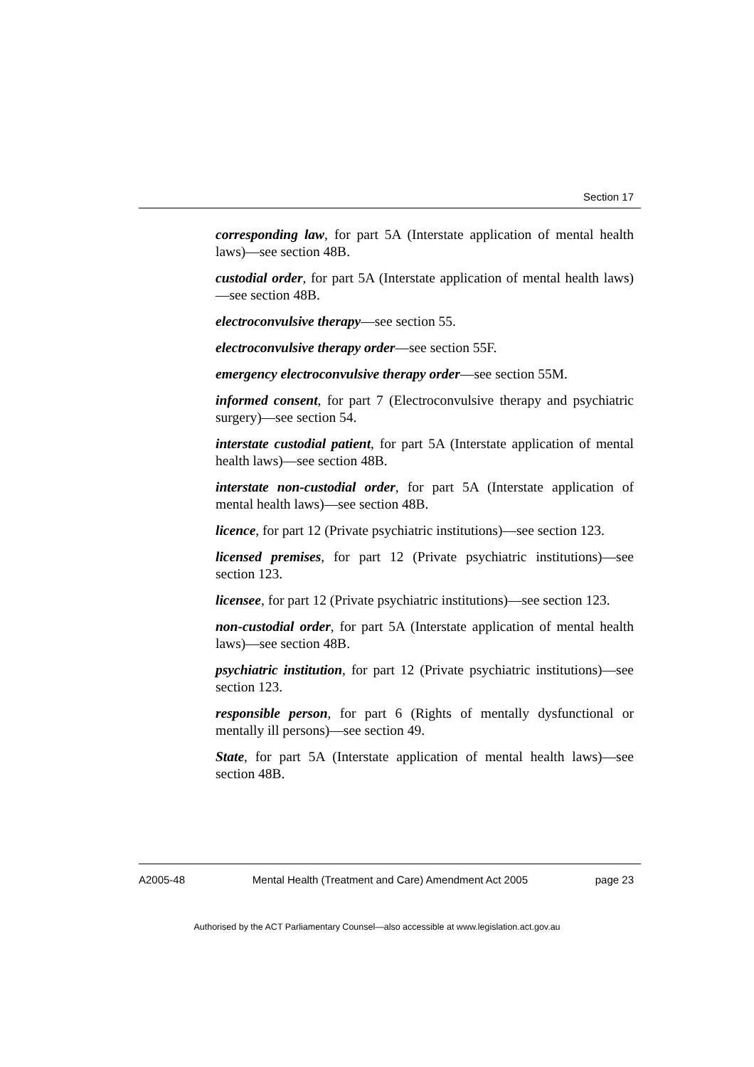Section 17
corresponding law, for part 5A (Interstate application of mental health laws)—see section 48B.
custodial order, for part 5A (Interstate application of mental health laws)—see section 48B.
electroconvulsive therapy—see section 55.
electroconvulsive therapy order—see section 55F.
emergency electroconvulsive therapy order—see section 55M.
informed consent, for part 7 (Electroconvulsive therapy and psychiatric surgery)—see section 54.
interstate custodial patient, for part 5A (Interstate application of mental health laws)—see section 48B.
interstate non-custodial order, for part 5A (Interstate application of mental health laws)—see section 48B.
licence, for part 12 (Private psychiatric institutions)—see section 123.
licensed premises, for part 12 (Private psychiatric institutions)—see section 123.
licensee, for part 12 (Private psychiatric institutions)—see section 123.
non-custodial order, for part 5A (Interstate application of mental health laws)—see section 48B.
psychiatric institution, for part 12 (Private psychiatric institutions)—see section 123.
responsible person, for part 6 (Rights of mentally dysfunctional or mentally ill persons)—see section 49.
State, for part 5A (Interstate application of mental health laws)—see section 48B.
A2005-48 Mental Health (Treatment and Care) Amendment Act 2005 page 23
Authorised by the ACT Parliamentary Counsel—also accessible at www.legislation.act.gov.au